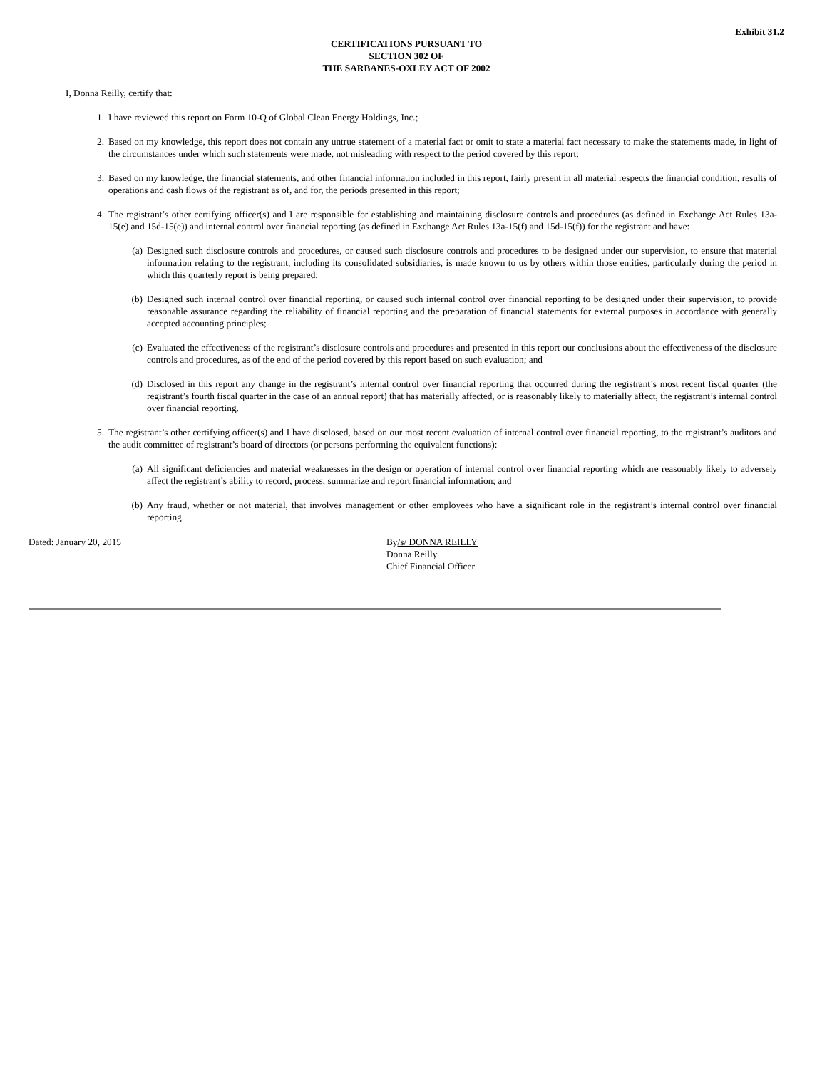Exhibit 31.2
CERTIFICATIONS PURSUANT TO
SECTION 302 OF
THE SARBANES-OXLEY ACT OF 2002
I, Donna Reilly, certify that:
1. I have reviewed this report on Form 10-Q of Global Clean Energy Holdings, Inc.;
2. Based on my knowledge, this report does not contain any untrue statement of a material fact or omit to state a material fact necessary to make the statements made, in light of the circumstances under which such statements were made, not misleading with respect to the period covered by this report;
3. Based on my knowledge, the financial statements, and other financial information included in this report, fairly present in all material respects the financial condition, results of operations and cash flows of the registrant as of, and for, the periods presented in this report;
4. The registrant’s other certifying officer(s) and I are responsible for establishing and maintaining disclosure controls and procedures (as defined in Exchange Act Rules 13a-15(e) and 15d-15(e)) and internal control over financial reporting (as defined in Exchange Act Rules 13a-15(f) and 15d-15(f)) for the registrant and have:
(a) Designed such disclosure controls and procedures, or caused such disclosure controls and procedures to be designed under our supervision, to ensure that material information relating to the registrant, including its consolidated subsidiaries, is made known to us by others within those entities, particularly during the period in which this quarterly report is being prepared;
(b) Designed such internal control over financial reporting, or caused such internal control over financial reporting to be designed under their supervision, to provide reasonable assurance regarding the reliability of financial reporting and the preparation of financial statements for external purposes in accordance with generally accepted accounting principles;
(c) Evaluated the effectiveness of the registrant’s disclosure controls and procedures and presented in this report our conclusions about the effectiveness of the disclosure controls and procedures, as of the end of the period covered by this report based on such evaluation; and
(d) Disclosed in this report any change in the registrant’s internal control over financial reporting that occurred during the registrant’s most recent fiscal quarter (the registrant’s fourth fiscal quarter in the case of an annual report) that has materially affected, or is reasonably likely to materially affect, the registrant’s internal control over financial reporting.
5. The registrant’s other certifying officer(s) and I have disclosed, based on our most recent evaluation of internal control over financial reporting, to the registrant’s auditors and the audit committee of registrant’s board of directors (or persons performing the equivalent functions):
(a) All significant deficiencies and material weaknesses in the design or operation of internal control over financial reporting which are reasonably likely to adversely affect the registrant’s ability to record, process, summarize and report financial information; and
(b) Any fraud, whether or not material, that involves management or other employees who have a significant role in the registrant’s internal control over financial reporting.
Dated: January 20, 2015 By/s/ DONNA REILLY
Donna Reilly
Chief Financial Officer